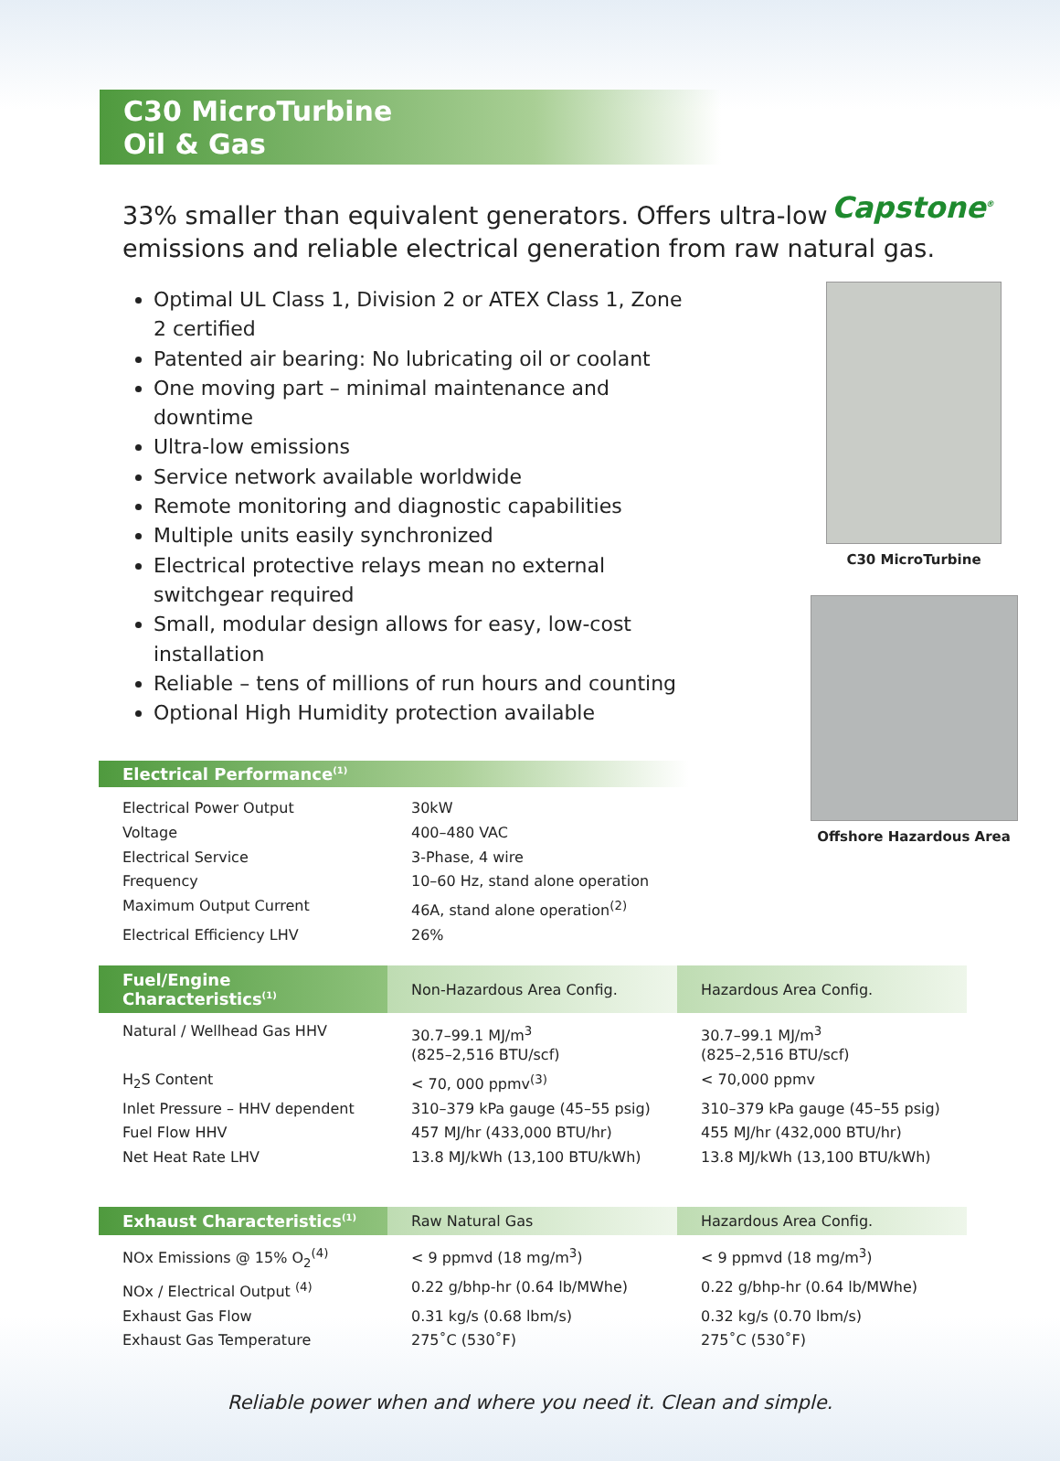C30 MicroTurbine
Oil & Gas
Capstone<sup>®</sup>
33% smaller than equivalent generators. Offers ultra-low emissions and reliable electrical generation from raw natural gas.
Optimal UL Class 1, Division 2 or ATEX Class 1, Zone 2 certified
Patented air bearing: No lubricating oil or coolant
One moving part – minimal maintenance and downtime
Ultra-low emissions
Service network available worldwide
Remote monitoring and diagnostic capabilities
Multiple units easily synchronized
Electrical protective relays mean no external switchgear required
Small, modular design allows for easy, low-cost installation
Reliable – tens of millions of run hours and counting
Optional High Humidity protection available
Electrical Performance<sup>(1)</sup>
| Electrical Power Output | 30kW |
| Voltage | 400–480 VAC |
| Electrical Service | 3-Phase, 4 wire |
| Frequency | 10–60 Hz, stand alone operation |
| Maximum Output Current | 46A, stand alone operation<sup>(2)</sup> |
| Electrical Efficiency LHV | 26% |
C30 MicroTurbine
Offshore Hazardous Area
| Fuel/Engine Characteristics<sup>(1)</sup> | Non-Hazardous Area Config. | Hazardous Area Config. |
| --- | --- | --- |
| Natural / Wellhead Gas HHV | 30.7–99.1 MJ/m<sup>3</sup> (825–2,516 BTU/scf) | 30.7–99.1 MJ/m<sup>3</sup> (825–2,516 BTU/scf) |
| H<sub>2</sub>S Content | < 70, 000 ppmv<sup>(3)</sup> | < 70,000 ppmv |
| Inlet Pressure – HHV dependent | 310–379 kPa gauge (45–55 psig) | 310–379 kPa gauge (45–55 psig) |
| Fuel Flow HHV | 457 MJ/hr (433,000 BTU/hr) | 455 MJ/hr (432,000 BTU/hr) |
| Net Heat Rate LHV | 13.8 MJ/kWh (13,100 BTU/kWh) | 13.8 MJ/kWh (13,100 BTU/kWh) |
| Exhaust Characteristics<sup>(1)</sup> | Raw Natural Gas | Hazardous Area Config. |
| --- | --- | --- |
| NOx Emissions @ 15% O<sub>2</sub><sup>(4)</sup> | < 9 ppmvd (18 mg/m<sup>3</sup>) | < 9 ppmvd (18 mg/m<sup>3</sup>) |
| NOx / Electrical Output <sup>(4)</sup> | 0.22 g/bhp-hr (0.64 lb/MWhe) | 0.22 g/bhp-hr (0.64 lb/MWhe) |
| Exhaust Gas Flow | 0.31 kg/s (0.68 lbm/s) | 0.32 kg/s (0.70 lbm/s) |
| Exhaust Gas Temperature | 275˚C (530˚F) | 275˚C (530˚F) |
Reliable power when and where you need it. Clean and simple.